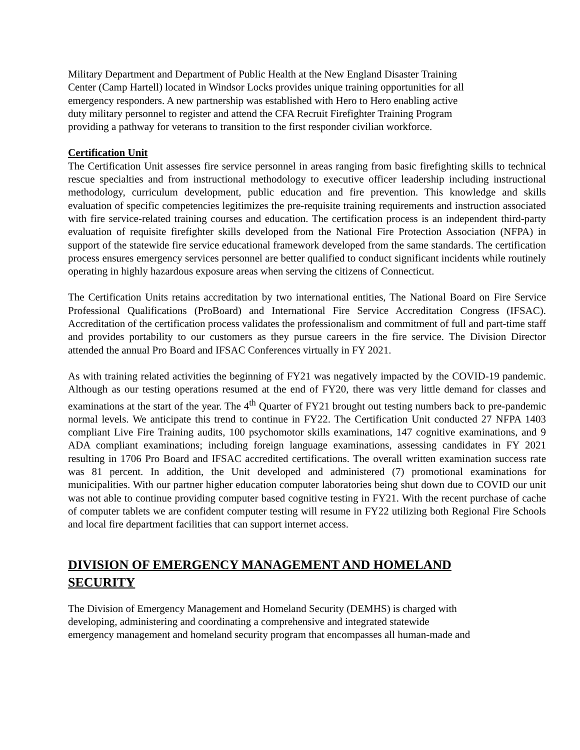Military Department and Department of Public Health at the New England Disaster Training
Center (Camp Hartell) located in Windsor Locks provides unique training opportunities for all
emergency responders. A new partnership was established with Hero to Hero enabling active
duty military personnel to register and attend the CFA Recruit Firefighter Training Program
providing a pathway for veterans to transition to the first responder civilian workforce.
Certification Unit
The Certification Unit assesses fire service personnel in areas ranging from basic firefighting skills to technical rescue specialties and from instructional methodology to executive officer leadership including instructional methodology, curriculum development, public education and fire prevention. This knowledge and skills evaluation of specific competencies legitimizes the pre-requisite training requirements and instruction associated with fire service-related training courses and education. The certification process is an independent third-party evaluation of requisite firefighter skills developed from the National Fire Protection Association (NFPA) in support of the statewide fire service educational framework developed from the same standards. The certification process ensures emergency services personnel are better qualified to conduct significant incidents while routinely operating in highly hazardous exposure areas when serving the citizens of Connecticut.
The Certification Units retains accreditation by two international entities, The National Board on Fire Service Professional Qualifications (ProBoard) and International Fire Service Accreditation Congress (IFSAC). Accreditation of the certification process validates the professionalism and commitment of full and part-time staff and provides portability to our customers as they pursue careers in the fire service. The Division Director attended the annual Pro Board and IFSAC Conferences virtually in FY 2021.
As with training related activities the beginning of FY21 was negatively impacted by the COVID-19 pandemic. Although as our testing operations resumed at the end of FY20, there was very little demand for classes and examinations at the start of the year. The 4<sup>th</sup> Quarter of FY21 brought out testing numbers back to pre-pandemic normal levels. We anticipate this trend to continue in FY22. The Certification Unit conducted 27 NFPA 1403 compliant Live Fire Training audits, 100 psychomotor skills examinations, 147 cognitive examinations, and 9 ADA compliant examinations; including foreign language examinations, assessing candidates in FY 2021 resulting in 1706 Pro Board and IFSAC accredited certifications. The overall written examination success rate was 81 percent. In addition, the Unit developed and administered (7) promotional examinations for municipalities. With our partner higher education computer laboratories being shut down due to COVID our unit was not able to continue providing computer based cognitive testing in FY21. With the recent purchase of cache of computer tablets we are confident computer testing will resume in FY22 utilizing both Regional Fire Schools and local fire department facilities that can support internet access.
DIVISION OF EMERGENCY MANAGEMENT AND HOMELAND
SECURITY
The Division of Emergency Management and Homeland Security (DEMHS) is charged with
developing, administering and coordinating a comprehensive and integrated statewide
emergency management and homeland security program that encompasses all human-made and